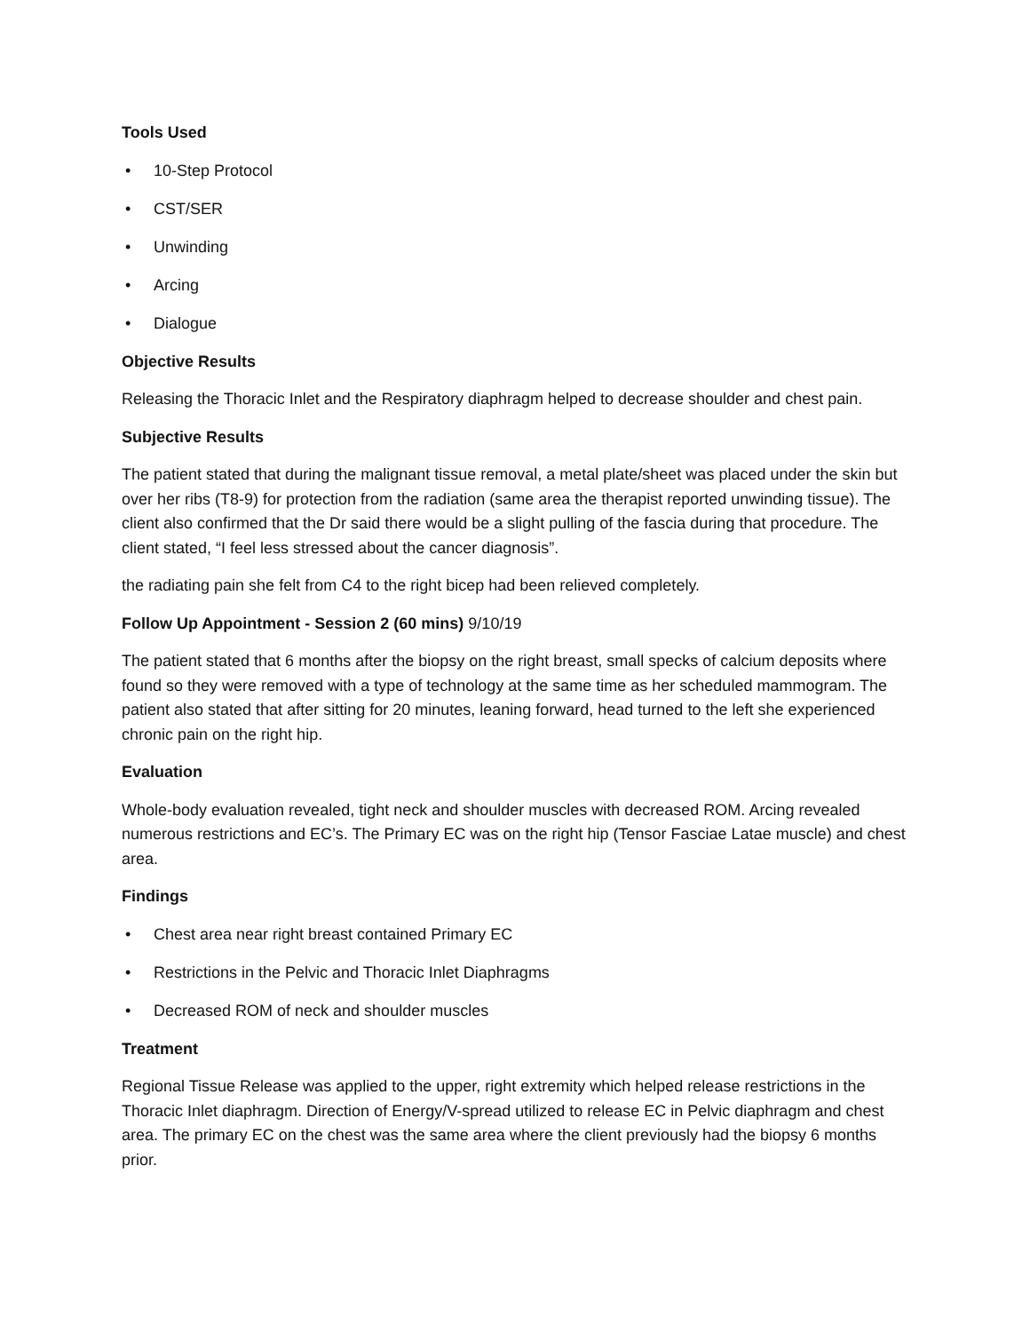Tools Used
• 10-Step Protocol
• CST/SER
• Unwinding
• Arcing
• Dialogue
Objective Results
Releasing the Thoracic Inlet and the Respiratory diaphragm helped to decrease shoulder and chest pain.
Subjective Results
The patient stated that during the malignant tissue removal, a metal plate/sheet was placed under the skin but over her ribs (T8-9) for protection from the radiation (same area the therapist reported unwinding tissue). The client also confirmed that the Dr said there would be a slight pulling of the fascia during that procedure. The client stated, “I feel less stressed about the cancer diagnosis”.
the radiating pain she felt from C4 to the right bicep had been relieved completely.
Follow Up Appointment - Session 2 (60 mins) 9/10/19
The patient stated that 6 months after the biopsy on the right breast, small specks of calcium deposits where found so they were removed with a type of technology at the same time as her scheduled mammogram. The patient also stated that after sitting for 20 minutes, leaning forward, head turned to the left she experienced chronic pain on the right hip.
Evaluation
Whole-body evaluation revealed, tight neck and shoulder muscles with decreased ROM. Arcing revealed numerous restrictions and EC’s. The Primary EC was on the right hip (Tensor Fasciae Latae muscle) and chest area.
Findings
• Chest area near right breast contained Primary EC
• Restrictions in the Pelvic and Thoracic Inlet Diaphragms
• Decreased ROM of neck and shoulder muscles
Treatment
Regional Tissue Release was applied to the upper, right extremity which helped release restrictions in the Thoracic Inlet diaphragm. Direction of Energy/V-spread utilized to release EC in Pelvic diaphragm and chest area. The primary EC on the chest was the same area where the client previously had the biopsy 6 months prior.